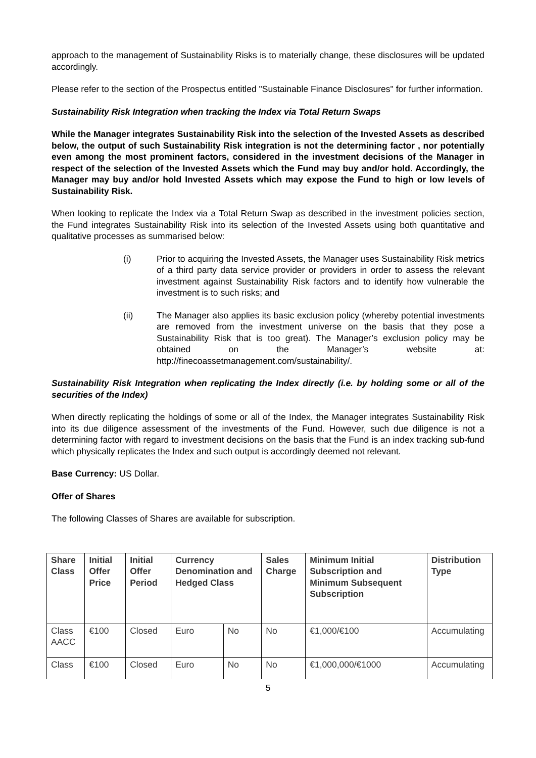approach to the management of Sustainability Risks is to materially change, these disclosures will be updated accordingly.
Please refer to the section of the Prospectus entitled "Sustainable Finance Disclosures" for further information.
Sustainability Risk Integration when tracking the Index via Total Return Swaps
While the Manager integrates Sustainability Risk into the selection of the Invested Assets as described below, the output of such Sustainability Risk integration is not the determining factor , nor potentially even among the most prominent factors, considered in the investment decisions of the Manager in respect of the selection of the Invested Assets which the Fund may buy and/or hold. Accordingly, the Manager may buy and/or hold Invested Assets which may expose the Fund to high or low levels of Sustainability Risk.
When looking to replicate the Index via a Total Return Swap as described in the investment policies section, the Fund integrates Sustainability Risk into its selection of the Invested Assets using both quantitative and qualitative processes as summarised below:
(i) Prior to acquiring the Invested Assets, the Manager uses Sustainability Risk metrics of a third party data service provider or providers in order to assess the relevant investment against Sustainability Risk factors and to identify how vulnerable the investment is to such risks; and
(ii) The Manager also applies its basic exclusion policy (whereby potential investments are removed from the investment universe on the basis that they pose a Sustainability Risk that is too great). The Manager’s exclusion policy may be obtained on the Manager’s website at: http://finecoassetmanagement.com/sustainability/.
Sustainability Risk Integration when replicating the Index directly (i.e. by holding some or all of the securities of the Index)
When directly replicating the holdings of some or all of the Index, the Manager integrates Sustainability Risk into its due diligence assessment of the investments of the Fund. However, such due diligence is not a determining factor with regard to investment decisions on the basis that the Fund is an index tracking sub-fund which physically replicates the Index and such output is accordingly deemed not relevant.
Base Currency: US Dollar.
Offer of Shares
The following Classes of Shares are available for subscription.
| Share Class | Initial Offer Price | Initial Offer Period | Currency Denomination and Hedged Class | | Sales Charge | Minimum Initial Subscription and Minimum Subsequent Subscription | Distribution Type |
| --- | --- | --- | --- | --- | --- | --- | --- |
| Class AACC | €100 | Closed | Euro | No | No | €1,000/€100 | Accumulating |
| Class | €100 | Closed | Euro | No | No | €1,000,000/€1000 | Accumulating |
5